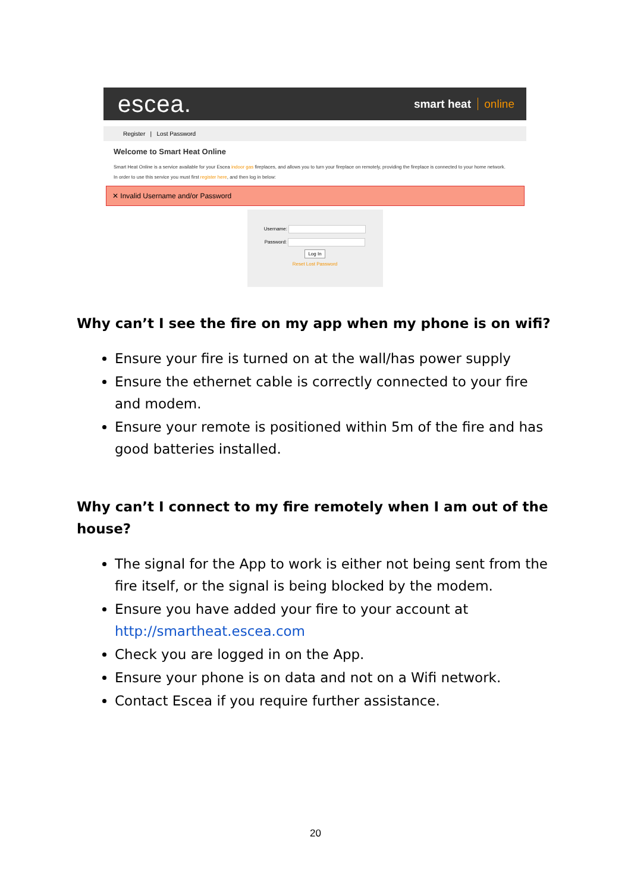escea.
smart heat online
Register | Lost Password
Welcome to Smart Heat Online
Smart Heat Online is a service available for your Escea indoor gas fireplaces, and allows you to turn your fireplace on remotely, providing the fireplace is connected to your home network.
In order to use this service you must first register here, and then log in below:
✕ Invalid Username and/or Password
Username:
Password:
Log In
Reset Lost Password
Why can’t I see the fire on my app when my phone is on wifi?
Ensure your fire is turned on at the wall/has power supply
Ensure the ethernet cable is correctly connected to your fire and modem.
Ensure your remote is positioned within 5m of the fire and has good batteries installed.
Why can’t I connect to my fire remotely when I am out of the house?
The signal for the App to work is either not being sent from the fire itself, or the signal is being blocked by the modem.
Ensure you have added your fire to your account at http://smartheat.escea.com
Check you are logged in on the App.
Ensure your phone is on data and not on a Wifi network.
Contact Escea if you require further assistance.
20